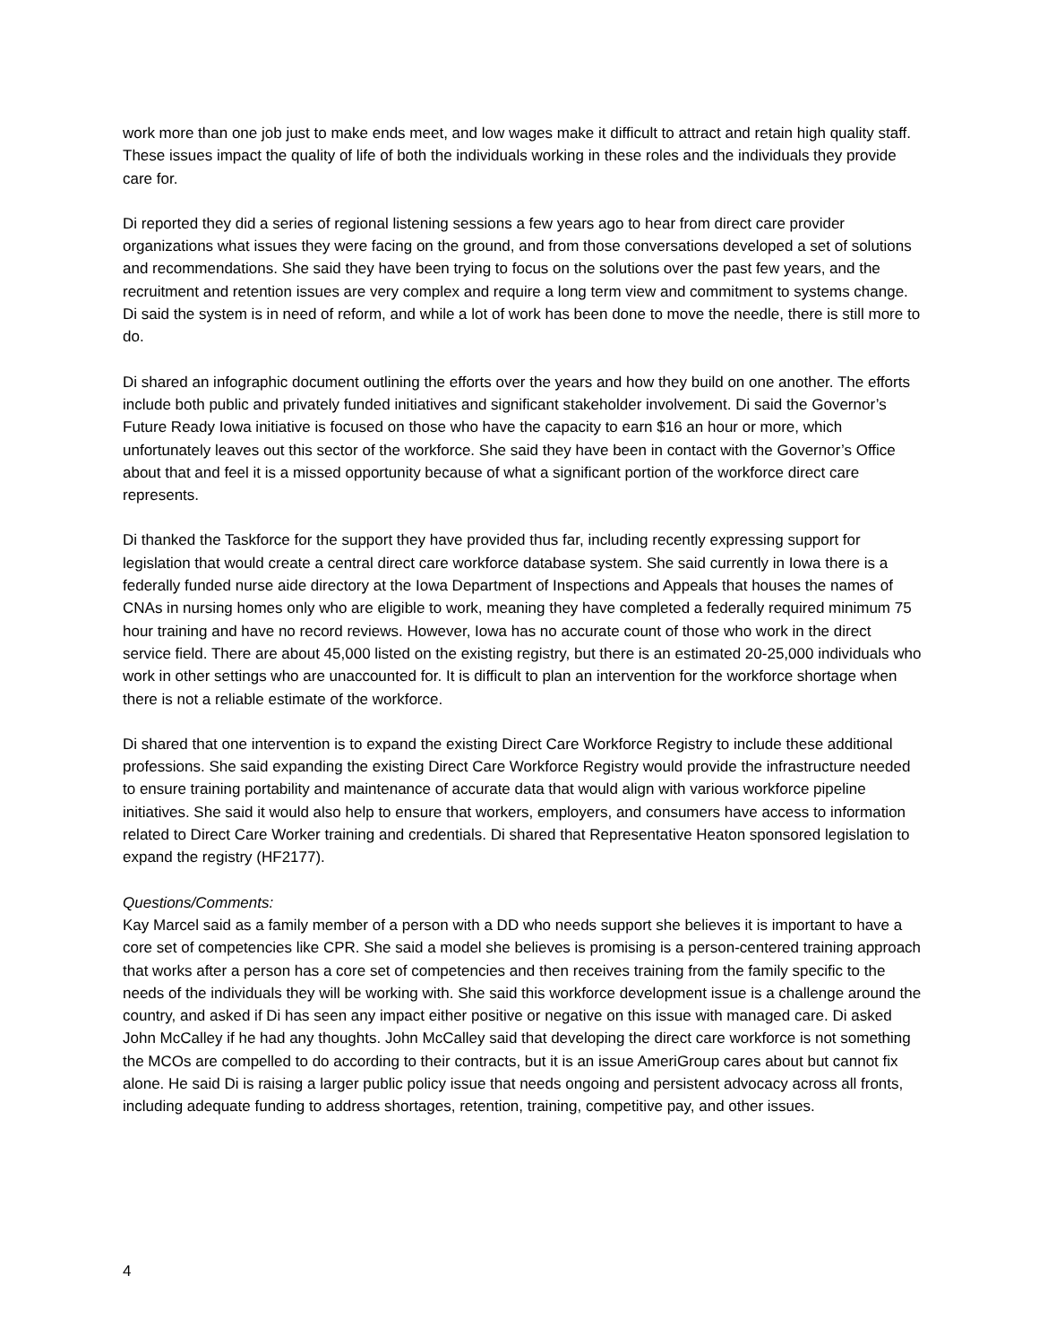work more than one job just to make ends meet, and low wages make it difficult to attract and retain high quality staff. These issues impact the quality of life of both the individuals working in these roles and the individuals they provide care for.
Di reported they did a series of regional listening sessions a few years ago to hear from direct care provider organizations what issues they were facing on the ground, and from those conversations developed a set of solutions and recommendations. She said they have been trying to focus on the solutions over the past few years, and the recruitment and retention issues are very complex and require a long term view and commitment to systems change. Di said the system is in need of reform, and while a lot of work has been done to move the needle, there is still more to do.
Di shared an infographic document outlining the efforts over the years and how they build on one another. The efforts include both public and privately funded initiatives and significant stakeholder involvement. Di said the Governor’s Future Ready Iowa initiative is focused on those who have the capacity to earn $16 an hour or more, which unfortunately leaves out this sector of the workforce. She said they have been in contact with the Governor’s Office about that and feel it is a missed opportunity because of what a significant portion of the workforce direct care represents.
Di thanked the Taskforce for the support they have provided thus far, including recently expressing support for legislation that would create a central direct care workforce database system. She said currently in Iowa there is a federally funded nurse aide directory at the Iowa Department of Inspections and Appeals that houses the names of CNAs in nursing homes only who are eligible to work, meaning they have completed a federally required minimum 75 hour training and have no record reviews. However, Iowa has no accurate count of those who work in the direct service field. There are about 45,000 listed on the existing registry, but there is an estimated 20-25,000 individuals who work in other settings who are unaccounted for. It is difficult to plan an intervention for the workforce shortage when there is not a reliable estimate of the workforce.
Di shared that one intervention is to expand the existing Direct Care Workforce Registry to include these additional professions. She said expanding the existing Direct Care Workforce Registry would provide the infrastructure needed to ensure training portability and maintenance of accurate data that would align with various workforce pipeline initiatives. She said it would also help to ensure that workers, employers, and consumers have access to information related to Direct Care Worker training and credentials. Di shared that Representative Heaton sponsored legislation to expand the registry (HF2177).
Questions/Comments:
Kay Marcel said as a family member of a person with a DD who needs support she believes it is important to have a core set of competencies like CPR. She said a model she believes is promising is a person-centered training approach that works after a person has a core set of competencies and then receives training from the family specific to the needs of the individuals they will be working with. She said this workforce development issue is a challenge around the country, and asked if Di has seen any impact either positive or negative on this issue with managed care. Di asked John McCalley if he had any thoughts. John McCalley said that developing the direct care workforce is not something the MCOs are compelled to do according to their contracts, but it is an issue AmeriGroup cares about but cannot fix alone. He said Di is raising a larger public policy issue that needs ongoing and persistent advocacy across all fronts, including adequate funding to address shortages, retention, training, competitive pay, and other issues.
4